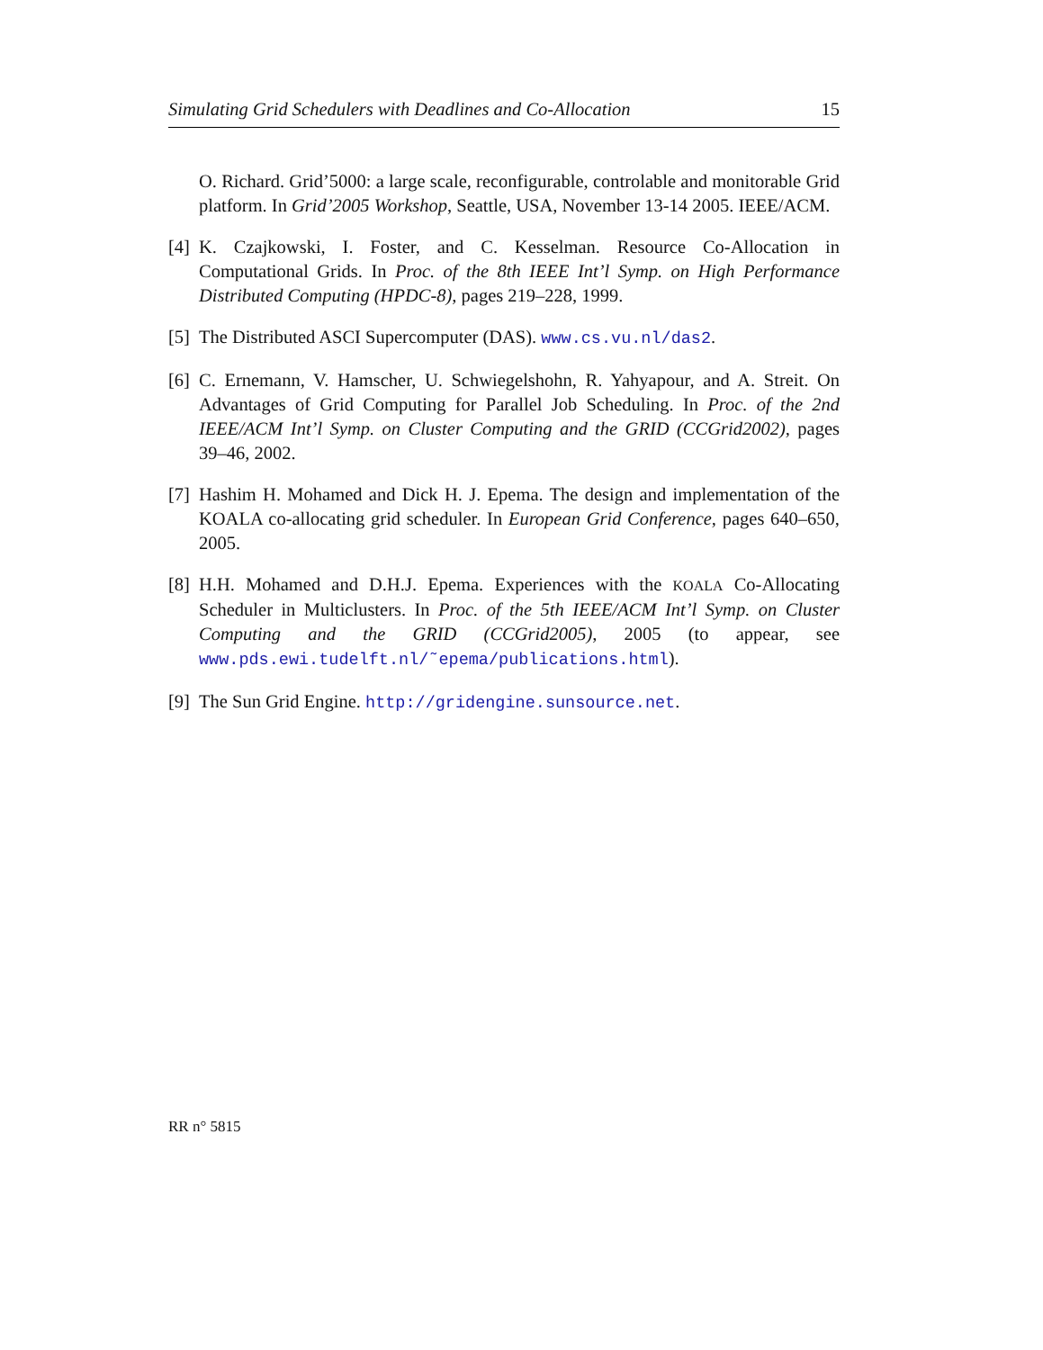Simulating Grid Schedulers with Deadlines and Co-Allocation 15
O. Richard. Grid’5000: a large scale, reconfigurable, controlable and monitorable Grid platform. In Grid’2005 Workshop, Seattle, USA, November 13-14 2005. IEEE/ACM.
[4] K. Czajkowski, I. Foster, and C. Kesselman. Resource Co-Allocation in Computational Grids. In Proc. of the 8th IEEE Int’l Symp. on High Performance Distributed Computing (HPDC-8), pages 219–228, 1999.
[5] The Distributed ASCI Supercomputer (DAS). www.cs.vu.nl/das2.
[6] C. Ernemann, V. Hamscher, U. Schwiegelshohn, R. Yahyapour, and A. Streit. On Advantages of Grid Computing for Parallel Job Scheduling. In Proc. of the 2nd IEEE/ACM Int’l Symp. on Cluster Computing and the GRID (CCGrid2002), pages 39–46, 2002.
[7] Hashim H. Mohamed and Dick H. J. Epema. The design and implementation of the KOALA co-allocating grid scheduler. In European Grid Conference, pages 640–650, 2005.
[8] H.H. Mohamed and D.H.J. Epema. Experiences with the KOALA Co-Allocating Scheduler in Multiclusters. In Proc. of the 5th IEEE/ACM Int’l Symp. on Cluster Computing and the GRID (CCGrid2005), 2005 (to appear, see www.pds.ewi.tudelft.nl/˜epema/publications.html).
[9] The Sun Grid Engine. http://gridengine.sunsource.net.
RR n° 5815